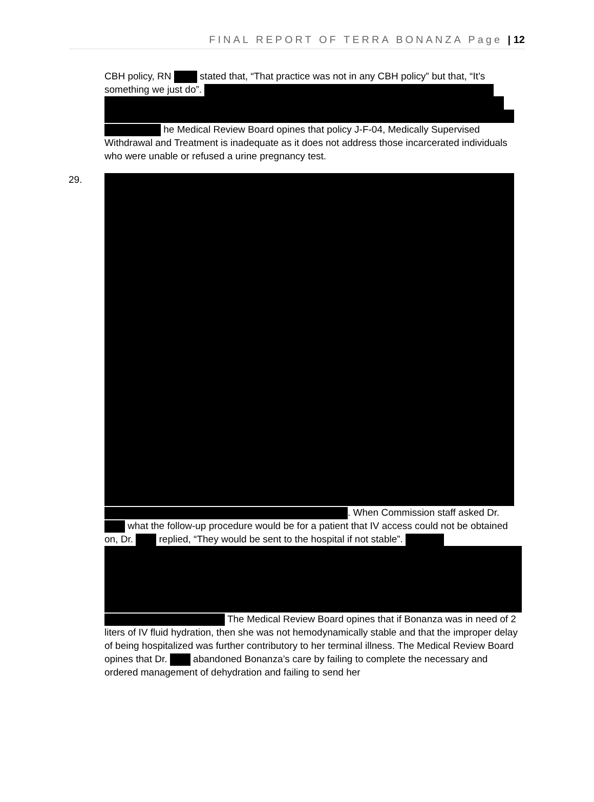FINAL REPORT OF TERRA BONANZA Page | 12
CBH policy, RN stated that, “That practice was not in any CBH policy” but that, “It’s something we just do”.
he Medical Review Board opines that policy J-F-04, Medically Supervised Withdrawal and Treatment is inadequate as it does not address those incarcerated individuals who were unable or refused a urine pregnancy test.
29.
. When Commission staff asked Dr. what the follow-up procedure would be for a patient that IV access could not be obtained on, Dr. replied, “They would be sent to the hospital if not stable”.
The Medical Review Board opines that if Bonanza was in need of 2 liters of IV fluid hydration, then she was not hemodynamically stable and that the improper delay of being hospitalized was further contributory to her terminal illness. The Medical Review Board opines that Dr. abandoned Bonanza’s care by failing to complete the necessary and ordered management of dehydration and failing to send her